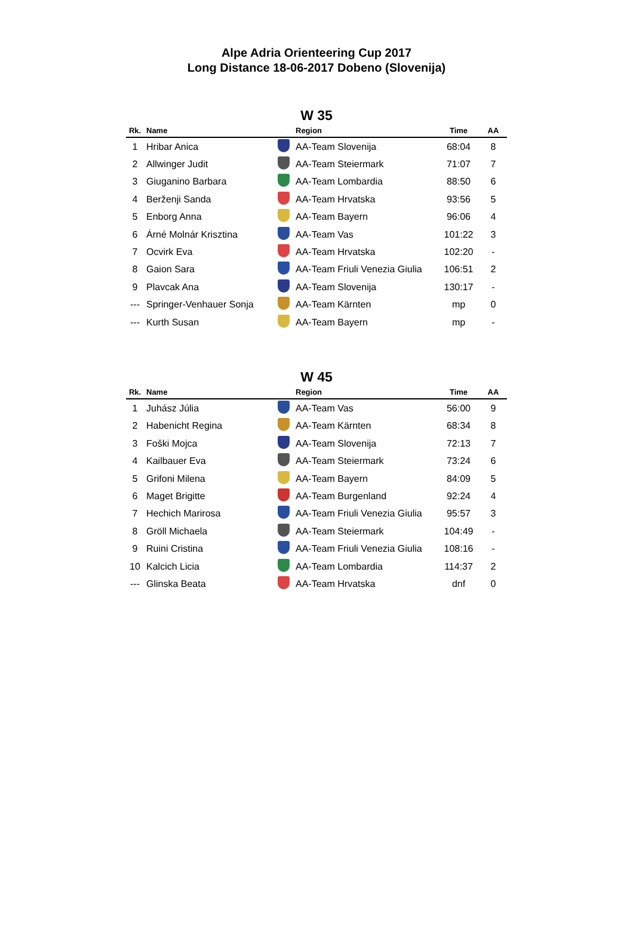Alpe Adria Orienteering Cup 2017
Long Distance 18-06-2017 Dobeno (Slovenija)
W 35
| Rk. | Name | | Region | Time | AA |
| --- | --- | --- | --- | --- | --- |
| 1 | Hribar Anica | | AA-Team Slovenija | 68:04 | 8 |
| 2 | Allwinger Judit | | AA-Team Steiermark | 71:07 | 7 |
| 3 | Giuganino Barbara | | AA-Team Lombardia | 88:50 | 6 |
| 4 | Berženji Sanda | | AA-Team Hrvatska | 93:56 | 5 |
| 5 | Enborg Anna | | AA-Team Bayern | 96:06 | 4 |
| 6 | Árné Molnár Krisztina | | AA-Team Vas | 101:22 | 3 |
| 7 | Ocvirk Eva | | AA-Team Hrvatska | 102:20 | - |
| 8 | Gaion Sara | | AA-Team Friuli Venezia Giulia | 106:51 | 2 |
| 9 | Plavcak Ana | | AA-Team Slovenija | 130:17 | - |
| --- | Springer-Venhauer Sonja | | AA-Team Kärnten | mp | 0 |
| --- | Kurth Susan | | AA-Team Bayern | mp | - |
W 45
| Rk. | Name | | Region | Time | AA |
| --- | --- | --- | --- | --- | --- |
| 1 | Juhász Júlia | | AA-Team Vas | 56:00 | 9 |
| 2 | Habenicht Regina | | AA-Team Kärnten | 68:34 | 8 |
| 3 | Foški Mojca | | AA-Team Slovenija | 72:13 | 7 |
| 4 | Kailbauer Eva | | AA-Team Steiermark | 73:24 | 6 |
| 5 | Grifoni Milena | | AA-Team Bayern | 84:09 | 5 |
| 6 | Maget Brigitte | | AA-Team Burgenland | 92:24 | 4 |
| 7 | Hechich Marirosa | | AA-Team Friuli Venezia Giulia | 95:57 | 3 |
| 8 | Gröll Michaela | | AA-Team Steiermark | 104:49 | - |
| 9 | Ruini Cristina | | AA-Team Friuli Venezia Giulia | 108:16 | - |
| 10 | Kalcich Licia | | AA-Team Lombardia | 114:37 | 2 |
| --- | Glinska Beata | | AA-Team Hrvatska | dnf | 0 |